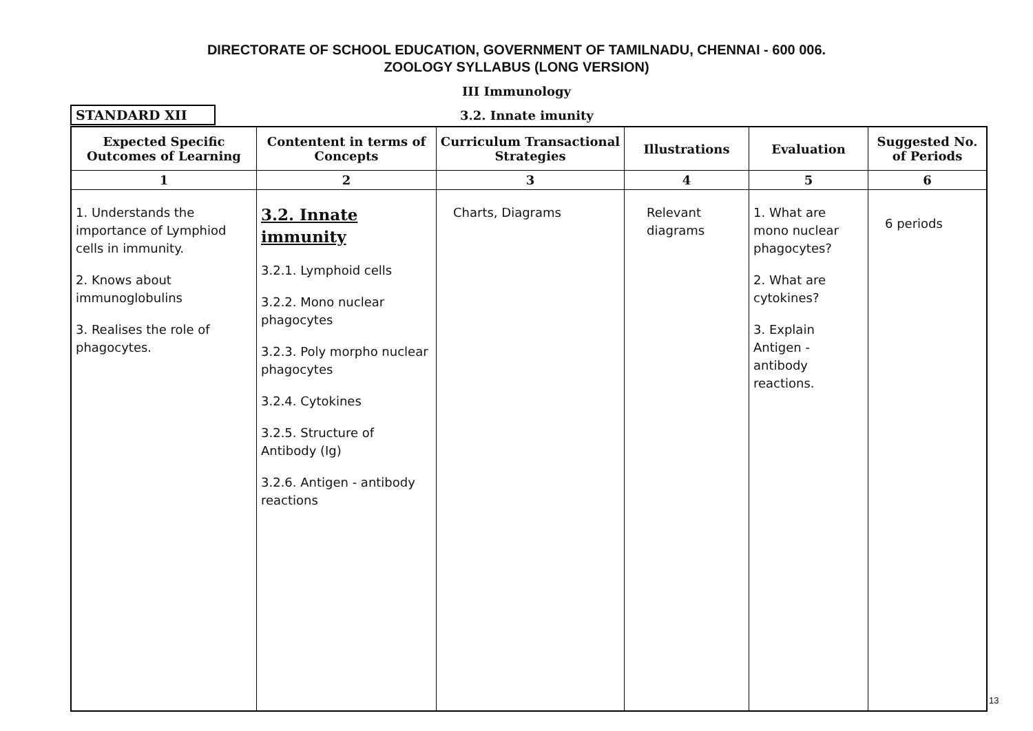DIRECTORATE OF SCHOOL EDUCATION, GOVERNMENT OF TAMILNADU, CHENNAI - 600 006.
ZOOLOGY SYLLABUS (LONG VERSION)
III Immunology
STANDARD XII 3.2. Innate imunity
| Expected Specific Outcomes of Learning | Contentent in terms of Concepts | Curriculum Transactional Strategies | Illustrations | Evaluation | Suggested No. of Periods |
| --- | --- | --- | --- | --- | --- |
| 1 | 2 | 3 | 4 | 5 | 6 |
| 1. Understands the importance of Lymphiod cells in immunity. 2. Knows about immunoglobulins 3. Realises the role of phagocytes. | 3.2. Innate immunity 3.2.1. Lymphoid cells 3.2.2. Mono nuclear phagocytes 3.2.3. Poly morpho nuclear phagocytes 3.2.4. Cytokines 3.2.5. Structure of Antibody (Ig) 3.2.6. Antigen - antibody reactions | Charts, Diagrams | Relevant diagrams | 1. What are mono nuclear phagocytes? 2. What are cytokines? 3. Explain Antigen - antibody reactions. | 6 periods |
13